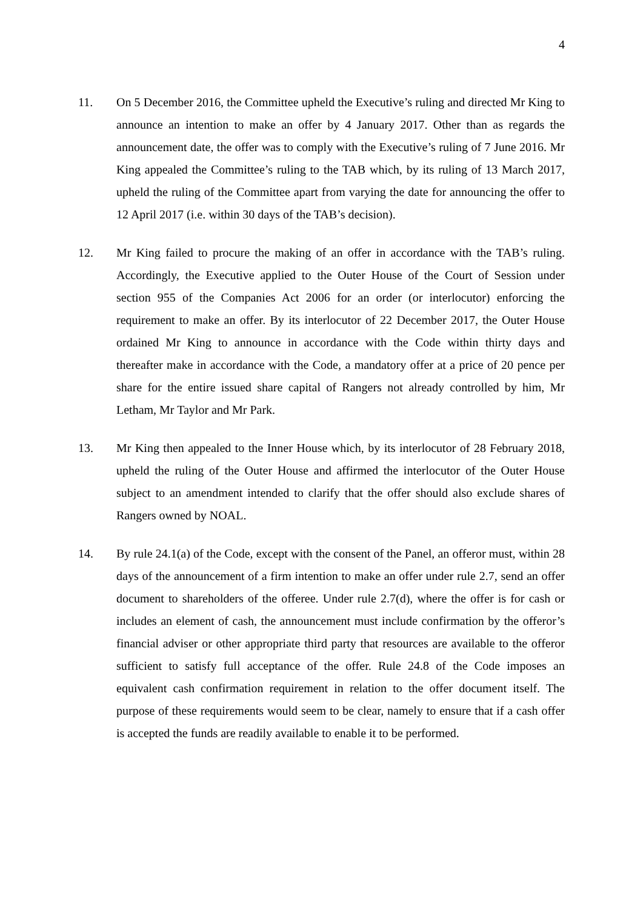4
11. On 5 December 2016, the Committee upheld the Executive’s ruling and directed Mr King to announce an intention to make an offer by 4 January 2017. Other than as regards the announcement date, the offer was to comply with the Executive’s ruling of 7 June 2016. Mr King appealed the Committee’s ruling to the TAB which, by its ruling of 13 March 2017, upheld the ruling of the Committee apart from varying the date for announcing the offer to 12 April 2017 (i.e. within 30 days of the TAB’s decision).
12. Mr King failed to procure the making of an offer in accordance with the TAB’s ruling. Accordingly, the Executive applied to the Outer House of the Court of Session under section 955 of the Companies Act 2006 for an order (or interlocutor) enforcing the requirement to make an offer. By its interlocutor of 22 December 2017, the Outer House ordained Mr King to announce in accordance with the Code within thirty days and thereafter make in accordance with the Code, a mandatory offer at a price of 20 pence per share for the entire issued share capital of Rangers not already controlled by him, Mr Letham, Mr Taylor and Mr Park.
13. Mr King then appealed to the Inner House which, by its interlocutor of 28 February 2018, upheld the ruling of the Outer House and affirmed the interlocutor of the Outer House subject to an amendment intended to clarify that the offer should also exclude shares of Rangers owned by NOAL.
14. By rule 24.1(a) of the Code, except with the consent of the Panel, an offeror must, within 28 days of the announcement of a firm intention to make an offer under rule 2.7, send an offer document to shareholders of the offeree. Under rule 2.7(d), where the offer is for cash or includes an element of cash, the announcement must include confirmation by the offeror’s financial adviser or other appropriate third party that resources are available to the offeror sufficient to satisfy full acceptance of the offer. Rule 24.8 of the Code imposes an equivalent cash confirmation requirement in relation to the offer document itself. The purpose of these requirements would seem to be clear, namely to ensure that if a cash offer is accepted the funds are readily available to enable it to be performed.